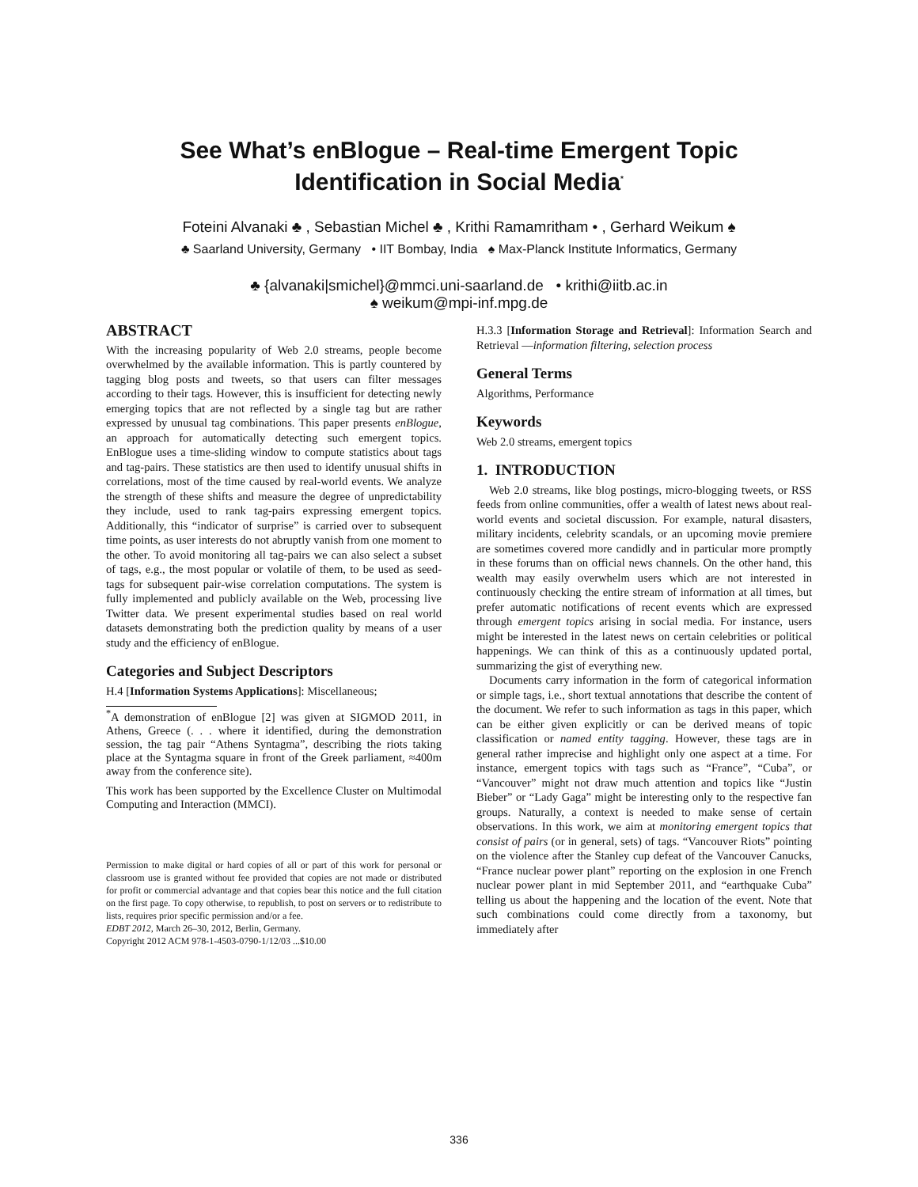See What’s enBlogue – Real-time Emergent Topic
Identification in Social Media<sup>*</sup>
Foteini Alvanaki ♣ , Sebastian Michel ♣ , Krithi Ramamritham • , Gerhard Weikum ♠
♣ Saarland University, Germany • IIT Bombay, India ♠ Max-Planck Institute Informatics, Germany
♣ {alvanaki|smichel}@mmci.uni-saarland.de • krithi@iitb.ac.in
♠ weikum@mpi-inf.mpg.de
ABSTRACT
With the increasing popularity of Web 2.0 streams, people become overwhelmed by the available information. This is partly countered by tagging blog posts and tweets, so that users can filter messages according to their tags. However, this is insufficient for detecting newly emerging topics that are not reflected by a single tag but are rather expressed by unusual tag combinations. This paper presents enBlogue, an approach for automatically detecting such emergent topics. EnBlogue uses a time-sliding window to compute statistics about tags and tag-pairs. These statistics are then used to identify unusual shifts in correlations, most of the time caused by real-world events. We analyze the strength of these shifts and measure the degree of unpredictability they include, used to rank tag-pairs expressing emergent topics. Additionally, this “indicator of surprise” is carried over to subsequent time points, as user interests do not abruptly vanish from one moment to the other. To avoid monitoring all tag-pairs we can also select a subset of tags, e.g., the most popular or volatile of them, to be used as seed-tags for subsequent pair-wise correlation computations. The system is fully implemented and publicly available on the Web, processing live Twitter data. We present experimental studies based on real world datasets demonstrating both the prediction quality by means of a user study and the efficiency of enBlogue.
Categories and Subject Descriptors
H.4 [Information Systems Applications]: Miscellaneous;
<sup>*</sup> A demonstration of enBlogue [2] was given at SIGMOD 2011, in Athens, Greece (. . . where it identified, during the demonstration session, the tag pair “Athens Syntagma”, describing the riots taking place at the Syntagma square in front of the Greek parliament, ≈400m away from the conference site).
This work has been supported by the Excellence Cluster on Multimodal Computing and Interaction (MMCI).
Permission to make digital or hard copies of all or part of this work for personal or classroom use is granted without fee provided that copies are not made or distributed for profit or commercial advantage and that copies bear this notice and the full citation on the first page. To copy otherwise, to republish, to post on servers or to redistribute to lists, requires prior specific permission and/or a fee.
EDBT 2012, March 26–30, 2012, Berlin, Germany.
Copyright 2012 ACM 978-1-4503-0790-1/12/03 ...$10.00
H.3.3 [Information Storage and Retrieval]: Information Search and Retrieval —information filtering, selection process
General Terms
Algorithms, Performance
Keywords
Web 2.0 streams, emergent topics
1. INTRODUCTION
Web 2.0 streams, like blog postings, micro-blogging tweets, or RSS feeds from online communities, offer a wealth of latest news about real-world events and societal discussion. For example, natural disasters, military incidents, celebrity scandals, or an upcoming movie premiere are sometimes covered more candidly and in particular more promptly in these forums than on official news channels. On the other hand, this wealth may easily overwhelm users which are not interested in continuously checking the entire stream of information at all times, but prefer automatic notifications of recent events which are expressed through emergent topics arising in social media. For instance, users might be interested in the latest news on certain celebrities or political happenings. We can think of this as a continuously updated portal, summarizing the gist of everything new.
Documents carry information in the form of categorical information or simple tags, i.e., short textual annotations that describe the content of the document. We refer to such information as tags in this paper, which can be either given explicitly or can be derived means of topic classification or named entity tagging. However, these tags are in general rather imprecise and highlight only one aspect at a time. For instance, emergent topics with tags such as “France”, “Cuba”, or “Vancouver” might not draw much attention and topics like “Justin Bieber” or “Lady Gaga” might be interesting only to the respective fan groups. Naturally, a context is needed to make sense of certain observations. In this work, we aim at monitoring emergent topics that consist of pairs (or in general, sets) of tags. “Vancouver Riots” pointing on the violence after the Stanley cup defeat of the Vancouver Canucks, “France nuclear power plant” reporting on the explosion in one French nuclear power plant in mid September 2011, and “earthquake Cuba” telling us about the happening and the location of the event. Note that such combinations could come directly from a taxonomy, but immediately after
336